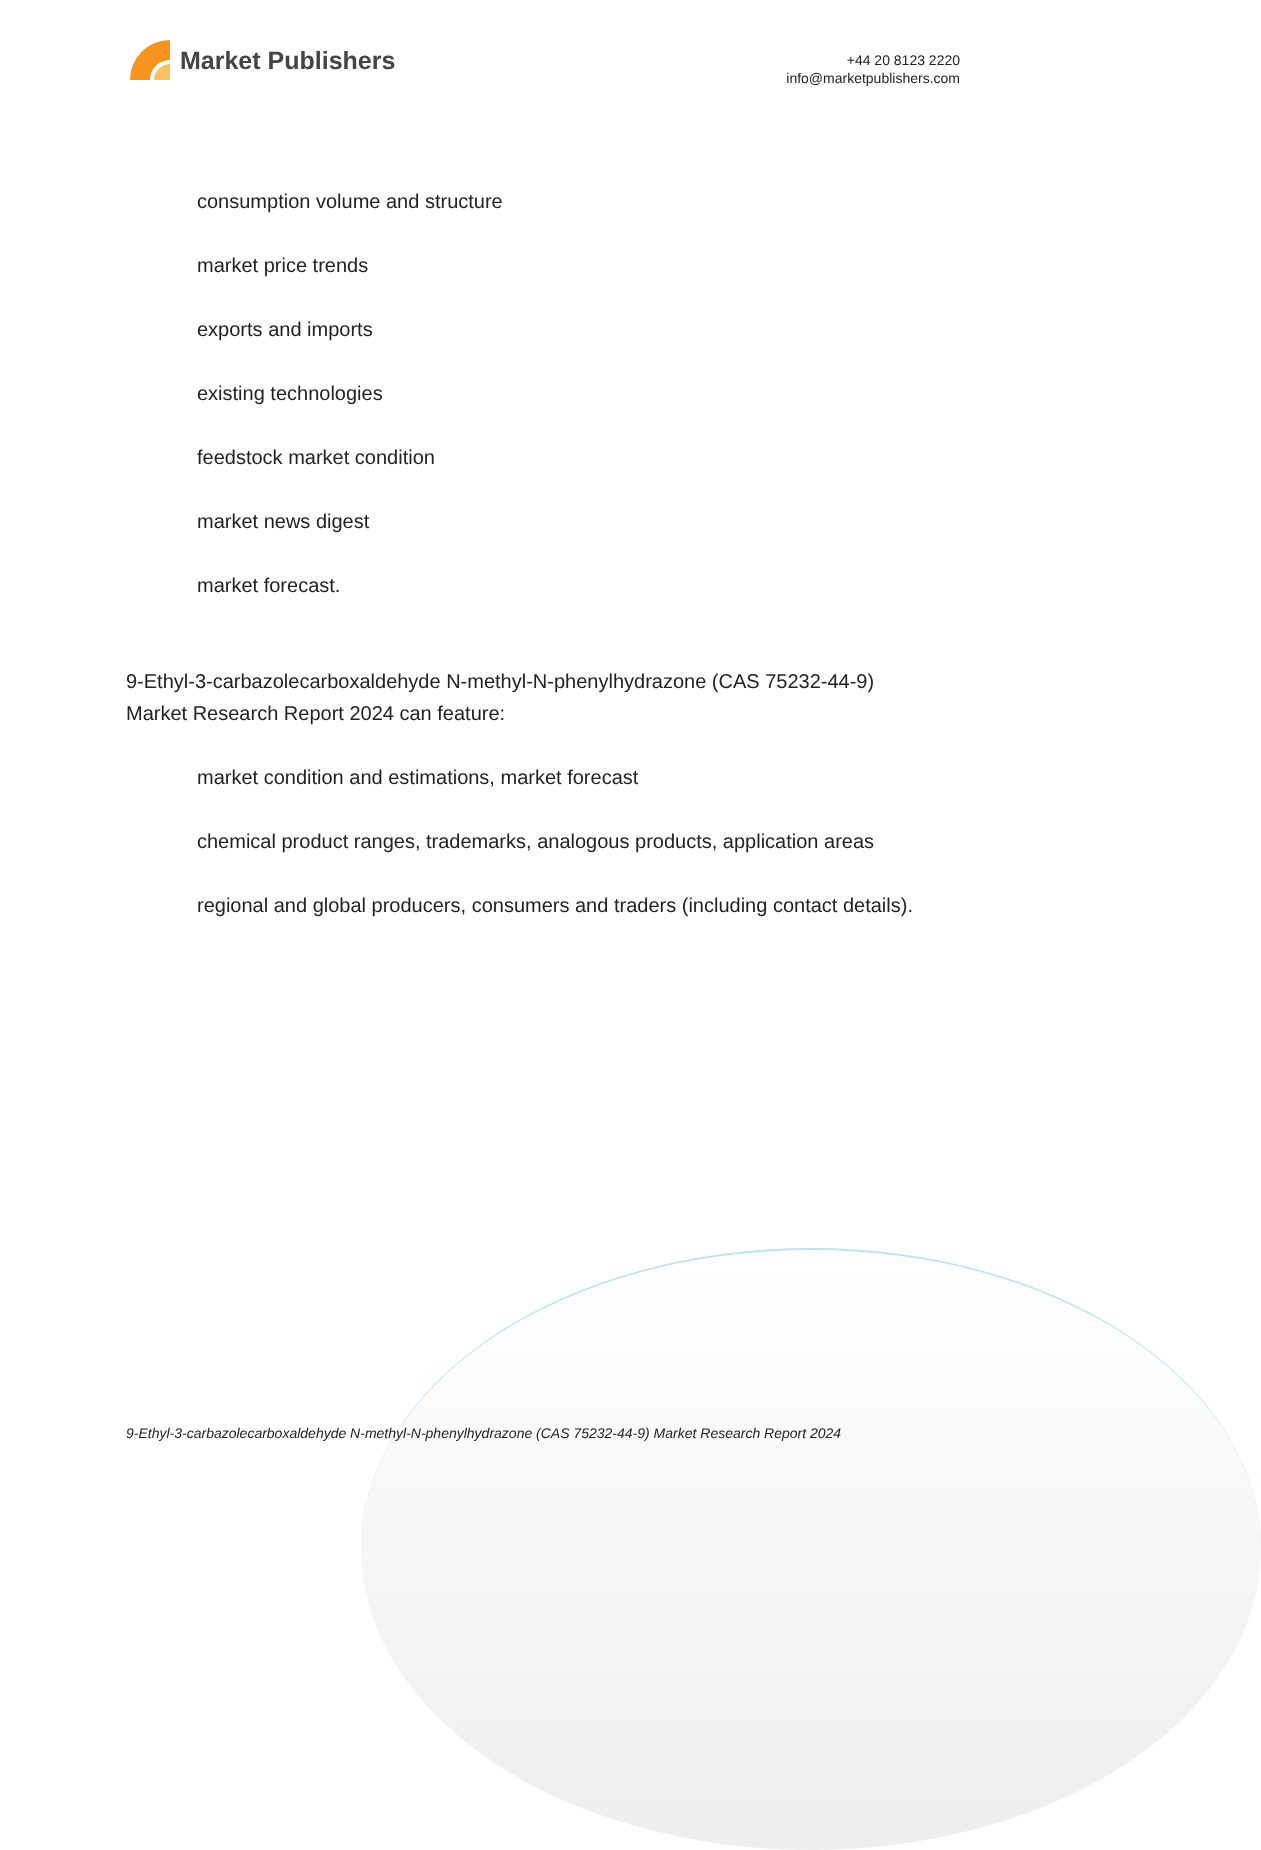Market Publishers
+44 20 8123 2220
info@marketpublishers.com
consumption volume and structure
market price trends
exports and imports
existing technologies
feedstock market condition
market news digest
market forecast.
9-Ethyl-3-carbazolecarboxaldehyde N-methyl-N-phenylhydrazone (CAS 75232-44-9) Market Research Report 2024 can feature:
market condition and estimations, market forecast
chemical product ranges, trademarks, analogous products, application areas
regional and global producers, consumers and traders (including contact details).
9-Ethyl-3-carbazolecarboxaldehyde N-methyl-N-phenylhydrazone (CAS 75232-44-9) Market Research Report 2024